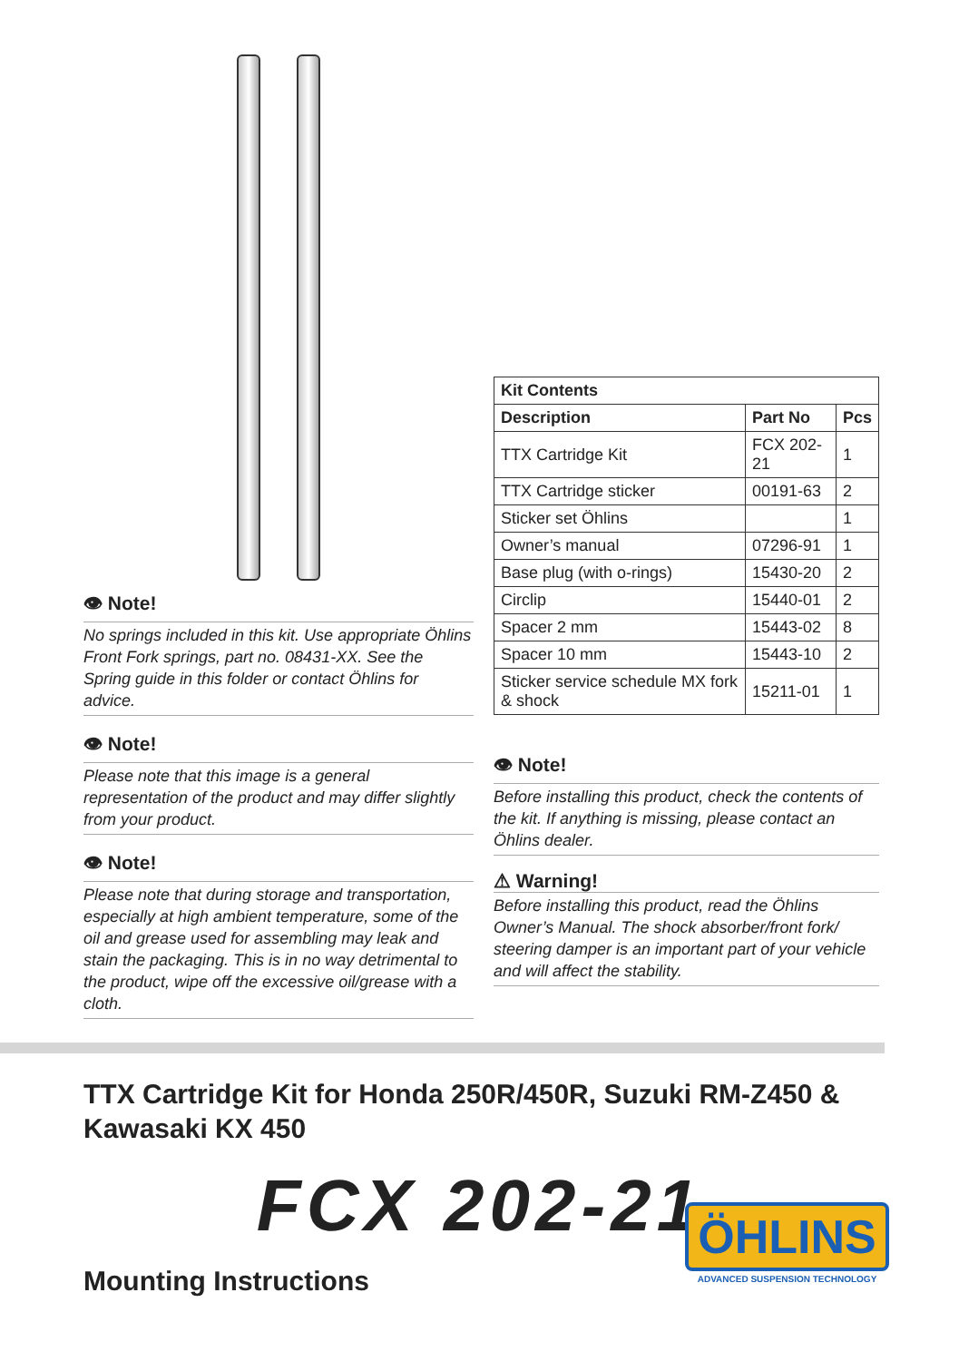👁 Note!
No springs included in this kit. Use appropriate Öhlins Front Fork springs, part no. 08431-XX. See the Spring guide in this folder or contact Öhlins for advice.
👁 Note!
Please note that this image is a general representation of the product and may differ slightly from your product.
👁 Note!
Please note that during storage and transportation, especially at high ambient temperature, some of the oil and grease used for assembling may leak and stain the packaging. This is in no way detrimental to the product, wipe off the excessive oil/grease with a cloth.
| Kit Contents | | |
| --- | --- | --- |
| Description | Part No | Pcs |
| TTX Cartridge Kit | FCX 202-21 | 1 |
| TTX Cartridge sticker | 00191-63 | 2 |
| Sticker set Öhlins | | 1 |
| Owner’s manual | 07296-91 | 1 |
| Base plug (with o-rings) | 15430-20 | 2 |
| Circlip | 15440-01 | 2 |
| Spacer 2 mm | 15443-02 | 8 |
| Spacer 10 mm | 15443-10 | 2 |
| Sticker service schedule MX fork & shock | 15211-01 | 1 |
👁 Note!
Before installing this product, check the contents of the kit. If anything is missing, please contact an Öhlins dealer.
⚠ Warning!
Before installing this product, read the Öhlins Owner’s Manual. The shock absorber/front fork/ steering damper is an important part of your vehicle and will affect the stability.
TTX Cartridge Kit for Honda 250R/450R, Suzuki RM-Z450 & Kawasaki KX 450
FCX 202-21
Mounting Instructions
ÖHLINS
ADVANCED SUSPENSION TECHNOLOGY